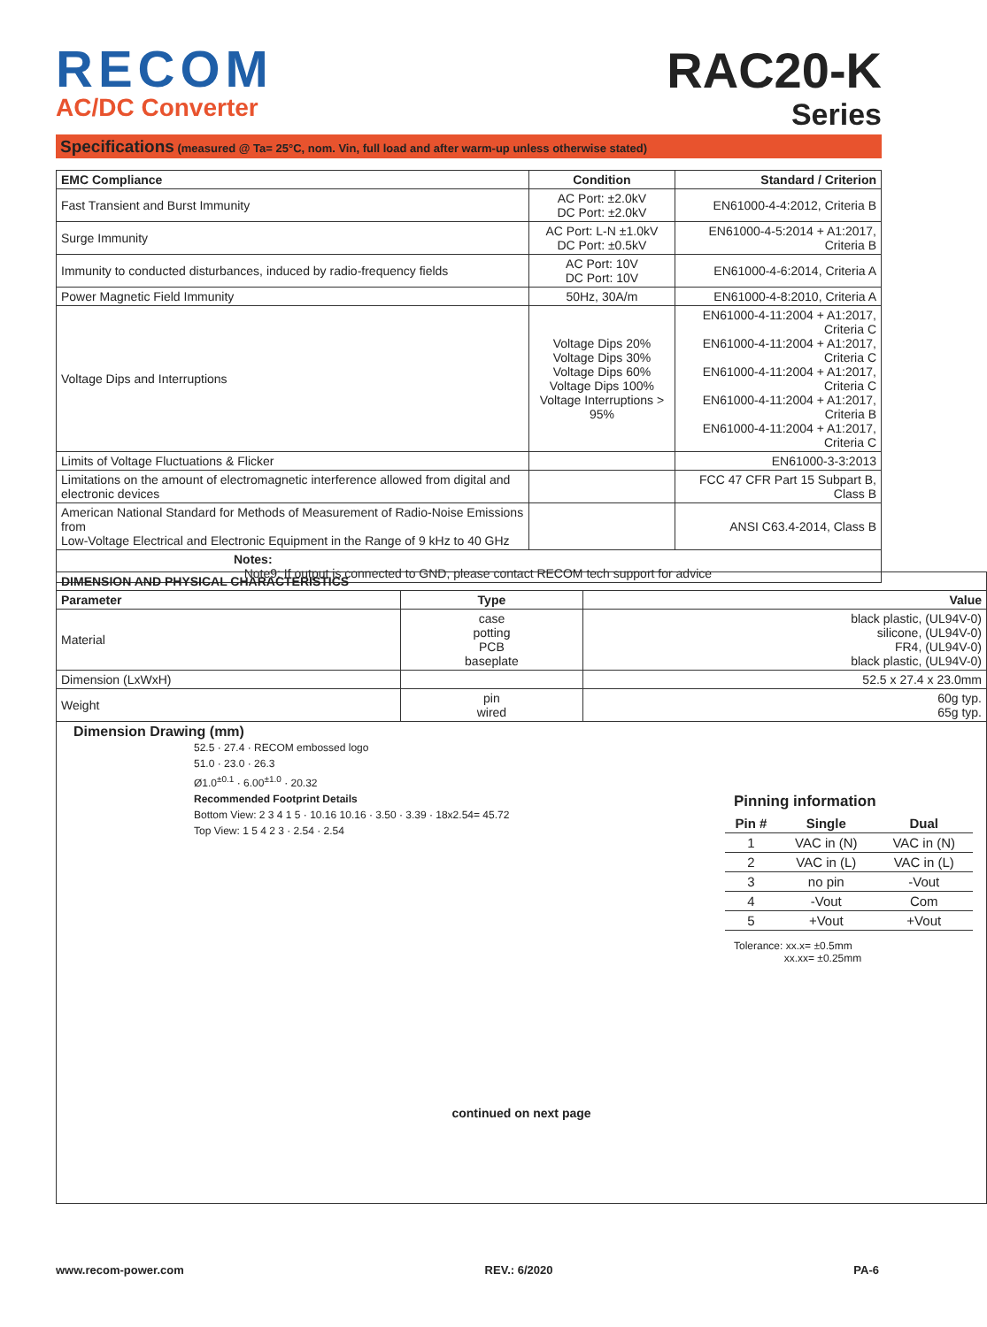RECOM
AC/DC Converter
RAC20-K
Series
Specifications (measured @ Ta= 25°C, nom. Vin, full load and after warm-up unless otherwise stated)
| EMC Compliance | Condition | Standard / Criterion |
| --- | --- | --- |
| Fast Transient and Burst Immunity | AC Port: ±2.0kV DC Port: ±2.0kV | EN61000-4-4:2012, Criteria B |
| Surge Immunity | AC Port: L-N ±1.0kV DC Port: ±0.5kV | EN61000-4-5:2014 + A1:2017, Criteria B |
| Immunity to conducted disturbances, induced by radio-frequency fields | AC Port: 10V DC Port: 10V | EN61000-4-6:2014, Criteria A |
| Power Magnetic Field Immunity | 50Hz, 30A/m | EN61000-4-8:2010, Criteria A |
| Voltage Dips and Interruptions | Voltage Dips 20% Voltage Dips 30% Voltage Dips 60% Voltage Dips 100% Voltage Interruptions > 95% | EN61000-4-11:2004 + A1:2017, Criteria C EN61000-4-11:2004 + A1:2017, Criteria C EN61000-4-11:2004 + A1:2017, Criteria C EN61000-4-11:2004 + A1:2017, Criteria B EN61000-4-11:2004 + A1:2017, Criteria C |
| Limits of Voltage Fluctuations & Flicker | | EN61000-3-3:2013 |
| Limitations on the amount of electromagnetic interference allowed from digital and electronic devices | | FCC 47 CFR Part 15 Subpart B, Class B |
| American National Standard for Methods of Measurement of Radio-Noise Emissions from Low-Voltage Electrical and Electronic Equipment in the Range of 9 kHz to 40 GHz | | ANSI C63.4-2014, Class B |
| Notes: Note9: If output is connected to GND, please contact RECOM tech support for advice | | |
| DIMENSION AND PHYSICAL CHARACTERISTICS | | |
| --- | --- | --- |
| Parameter | Type | Value |
| Material | case potting PCB baseplate | black plastic, (UL94V-0) silicone, (UL94V-0) FR4, (UL94V-0) black plastic, (UL94V-0) |
| Dimension (LxWxH) | | 52.5 x 27.4 x 23.0mm |
| Weight | pin wired | 60g typ. 65g typ. |
| Dimension Drawing (mm) 52.5 · 27.4 · RECOM embossed logo 51.0 · 23.0 · 26.3 Ø1.0<sup>±0.1</sup> · 6.00<sup>±1.0</sup> · 20.32 Recommended Footprint Details Bottom View: 2 3 4 1 5 · 10.16 10.16 · 3.50 · 3.39 · 18x2.54= 45.72 Top View: 1 5 4 2 3 · 2.54 · 2.54 Pinning information / Pin # / Single / Dual / / --- / --- / --- / / 1 / VAC in (N) / VAC in (N) / / 2 / VAC in (L) / VAC in (L) / / 3 / no pin / -Vout / / 4 / -Vout / Com / / 5 / +Vout / +Vout / Tolerance: xx.x= ±0.5mm xx.xx= ±0.25mm continued on next page | | |
www.recom-power.com REV.: 6/2020 PA-6